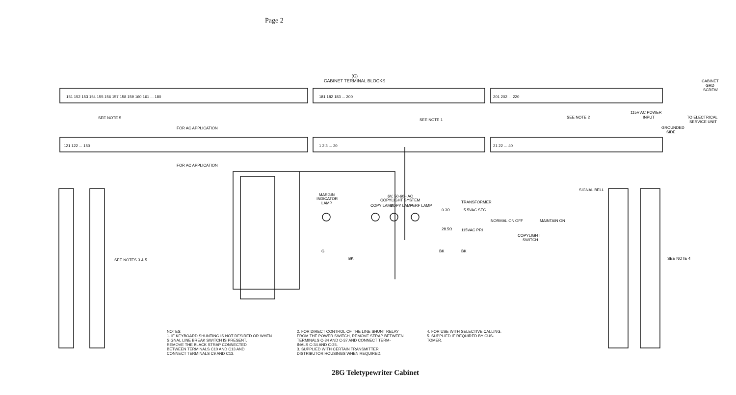Page 2
(C)
CABINET TERMINAL BLOCKS
151 152 153 154 155 156 157 158 159 160 161 ... 180
181 182 183 ... 200
201 202 ... 220
121 122 ... 150
1 2 3 ... 20
21 22 ... 40
SEE NOTE 5
FOR AC APPLICATION
SEE NOTE 1
SEE NOTE 2
115V AC POWER
INPUT
GROUNDED
SIDE
CABINET
GRD
SCREW
TO ELECTRICAL
SERVICE UNIT
FOR AC APPLICATION
SEE NOTES 3 & 5
SEE NOTE 4
MARGIN
INDICATOR
LAMP
6V, 50-60~ AC
COPYLIGHT SYSTEM
COPY LAMP
COPY LAMP
PERF LAMP
TRANSFORMER
0.3Ω
5.5VAC SEC
28.5Ω
115VAC PRI
NORMAL ON
OFF
MAINTAIN ON
COPYLIGHT
SWITCH
SIGNAL BELL
G
BK
BK
BK
NOTES:
1. IF KEYBOARD SHUNTING IS NOT DESIRED OR WHEN
SIGNAL LINE BREAK SWITCH IS PRESENT,
REMOVE THE BLACK STRAP CONNECTED
BETWEEN TERMINALS C10 AND C13 AND
CONNECT TERMINALS C9 AND C13.
2. FOR DIRECT CONTROL OF THE LINE SHUNT RELAY
FROM THE POWER SWITCH, REMOVE STRAP BETWEEN
TERMINALS C-34 AND C-37 AND CONNECT TERM-
INALS C-34 AND C-35.
3. SUPPLIED WITH CERTAIN TRANSMITTER
DISTRIBUTOR HOUSINGS WHEN REQUIRED.
4. FOR USE WITH SELECTIVE CALLING.
5. SUPPLIED IF REQUIRED BY CUS-
TOMER.
28G Teletypewriter Cabinet